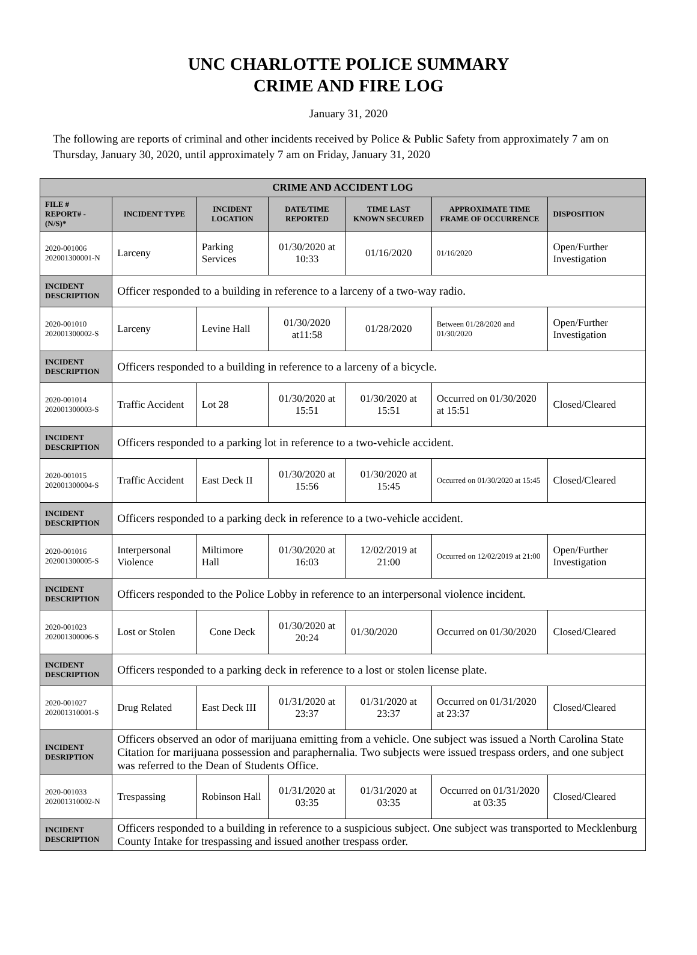UNC CHARLOTTE POLICE SUMMARY
CRIME AND FIRE LOG
January 31, 2020
The following are reports of criminal and other incidents received by Police & Public Safety from approximately 7 am on Thursday, January 30, 2020, until approximately 7 am on Friday, January 31, 2020
| CRIME AND ACCIDENT LOG | | | | | | |
| --- | --- | --- | --- | --- | --- | --- |
| FILE # REPORT# - (N/S)* | INCIDENT TYPE | INCIDENT LOCATION | DATE/TIME REPORTED | TIME LAST KNOWN SECURED | APPROXIMATE TIME FRAME OF OCCURRENCE | DISPOSITION |
| 2020-001006 202001300001-N | Larceny | Parking Services | 01/30/2020 at 10:33 | 01/16/2020 | 01/16/2020 | Open/Further Investigation |
| INCIDENT DESCRIPTION | Officer responded to a building in reference to a larceny of a two-way radio. | | | | | |
| 2020-001010 202001300002-S | Larceny | Levine Hall | 01/30/2020 at11:58 | 01/28/2020 | Between 01/28/2020 and 01/30/2020 | Open/Further Investigation |
| INCIDENT DESCRIPTION | Officers responded to a building in reference to a larceny of a bicycle. | | | | | |
| 2020-001014 202001300003-S | Traffic Accident | Lot 28 | 01/30/2020 at 15:51 | 01/30/2020 at 15:51 | Occurred on 01/30/2020 at 15:51 | Closed/Cleared |
| INCIDENT DESCRIPTION | Officers responded to a parking lot in reference to a two-vehicle accident. | | | | | |
| 2020-001015 202001300004-S | Traffic Accident | East Deck II | 01/30/2020 at 15:56 | 01/30/2020 at 15:45 | Occurred on 01/30/2020 at 15:45 | Closed/Cleared |
| INCIDENT DESCRIPTION | Officers responded to a parking deck in reference to a two-vehicle accident. | | | | | |
| 2020-001016 202001300005-S | Interpersonal Violence | Miltimore Hall | 01/30/2020 at 16:03 | 12/02/2019 at 21:00 | Occurred on 12/02/2019 at 21:00 | Open/Further Investigation |
| INCIDENT DESCRIPTION | Officers responded to the Police Lobby in reference to an interpersonal violence incident. | | | | | |
| 2020-001023 202001300006-S | Lost or Stolen | Cone Deck | 01/30/2020 at 20:24 | 01/30/2020 | Occurred on 01/30/2020 | Closed/Cleared |
| INCIDENT DESCRIPTION | Officers responded to a parking deck in reference to a lost or stolen license plate. | | | | | |
| 2020-001027 202001310001-S | Drug Related | East Deck III | 01/31/2020 at 23:37 | 01/31/2020 at 23:37 | Occurred on 01/31/2020 at 23:37 | Closed/Cleared |
| INCIDENT DESRIPTION | Officers observed an odor of marijuana emitting from a vehicle. One subject was issued a North Carolina State Citation for marijuana possession and paraphernalia. Two subjects were issued trespass orders, and one subject was referred to the Dean of Students Office. | | | | | |
| 2020-001033 202001310002-N | Trespassing | Robinson Hall | 01/31/2020 at 03:35 | 01/31/2020 at 03:35 | Occurred on 01/31/2020 at 03:35 | Closed/Cleared |
| INCIDENT DESCRIPTION | Officers responded to a building in reference to a suspicious subject. One subject was transported to Mecklenburg County Intake for trespassing and issued another trespass order. | | | | | |